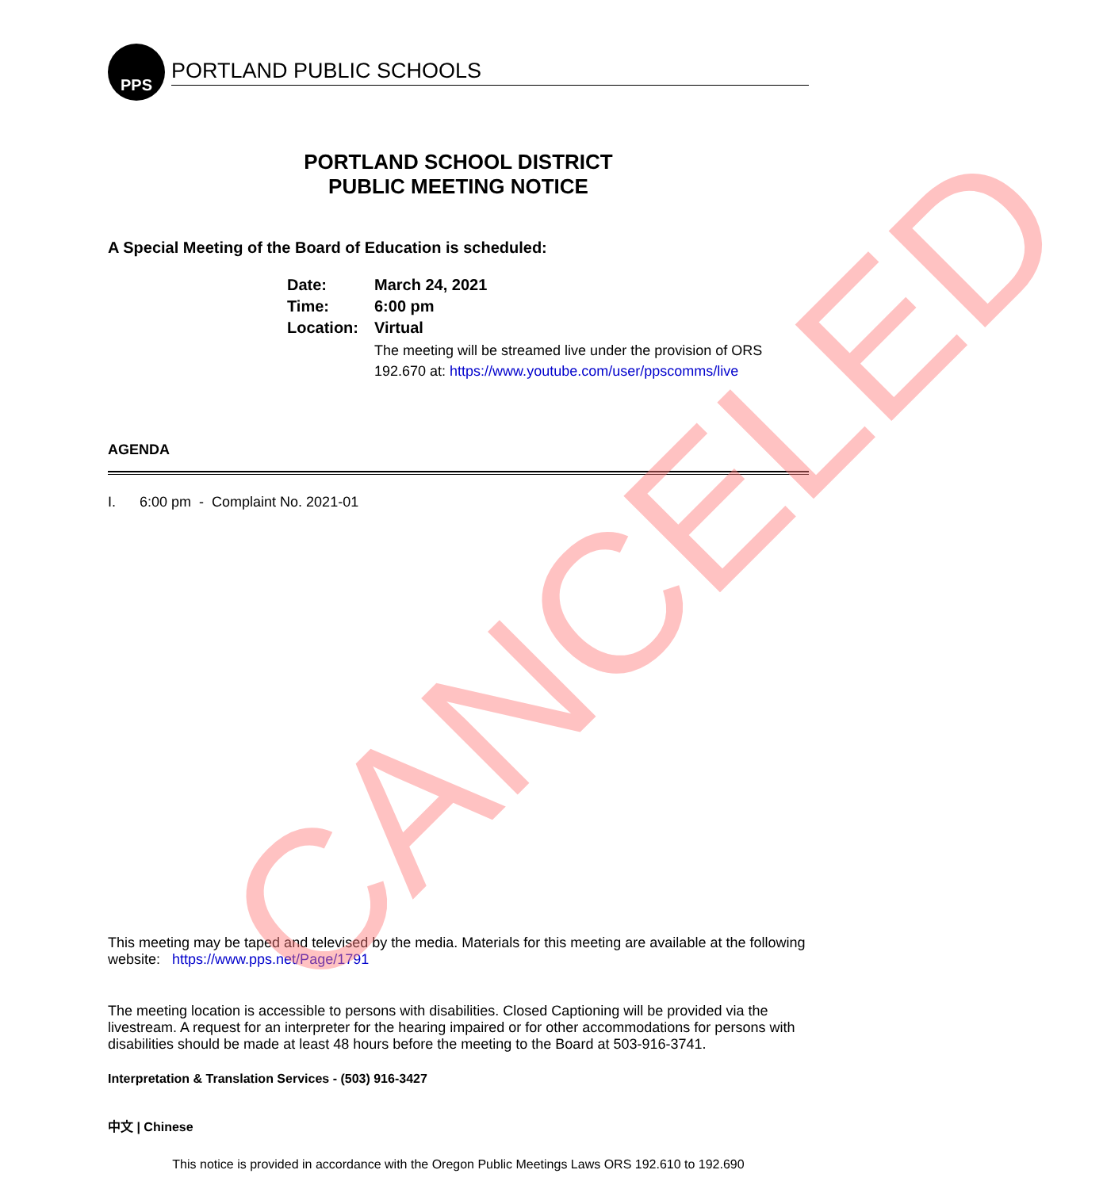PPS
PORTLAND PUBLIC SCHOOLS
PORTLAND SCHOOL DISTRICT
PUBLIC MEETING NOTICE
A Special Meeting of the Board of Education is scheduled:
| Date: | March 24, 2021 |
| Time: | 6:00 pm |
| Location: | Virtual |
| | The meeting will be streamed live under the provision of ORS 192.670 at: https://www.youtube.com/user/ppscomms/live |
AGENDA
I. 6:00 pm - Complaint No. 2021-01
This meeting may be taped and televised by the media. Materials for this meeting are available at the following website: https://www.pps.net/Page/1791
The meeting location is accessible to persons with disabilities. Closed Captioning will be provided via the livestream. A request for an interpreter for the hearing impaired or for other accommodations for persons with disabilities should be made at least 48 hours before the meeting to the Board at 503-916-3741.
Interpretation & Translation Services - (503) 916-3427
中文 | Chinese
This notice is provided in accordance with the Oregon Public Meetings Laws ORS 192.610 to 192.690
CANCELED